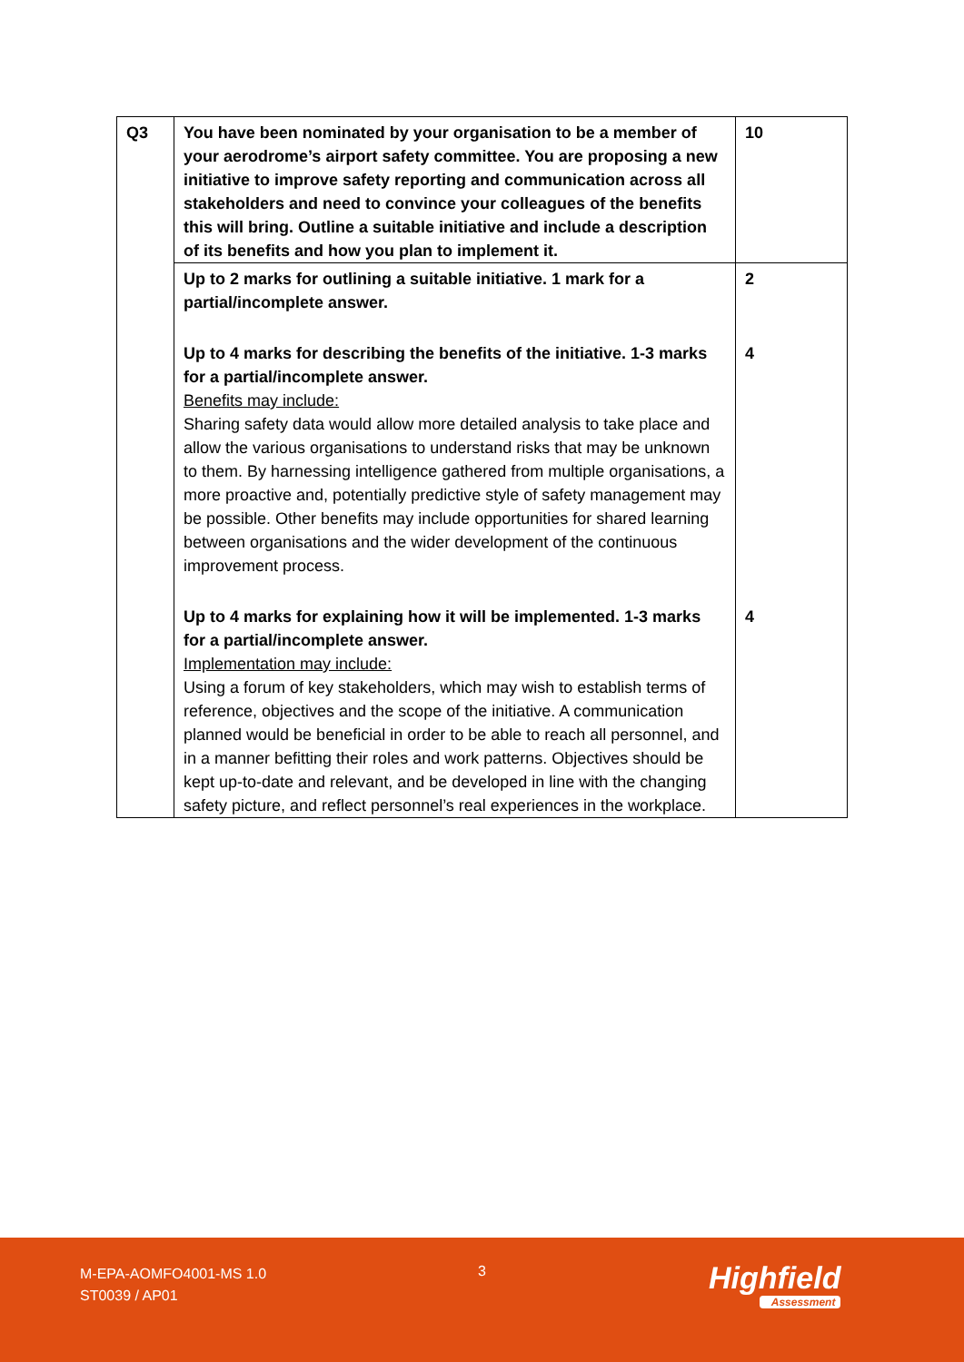| Q3 | You have been nominated by your organisation to be a member of your aerodrome’s airport safety committee. You are proposing a new initiative to improve safety reporting and communication across all stakeholders and need to convince your colleagues of the benefits this will bring. Outline a suitable initiative and include a description of its benefits and how you plan to implement it. | 10 |
| | Up to 2 marks for outlining a suitable initiative. 1 mark for a partial/incomplete answer. | 2 |
| | Up to 4 marks for describing the benefits of the initiative. 1-3 marks for a partial/incomplete answer. Benefits may include: Sharing safety data would allow more detailed analysis to take place and allow the various organisations to understand risks that may be unknown to them. By harnessing intelligence gathered from multiple organisations, a more proactive and, potentially predictive style of safety management may be possible. Other benefits may include opportunities for shared learning between organisations and the wider development of the continuous improvement process. | 4 |
| | Up to 4 marks for explaining how it will be implemented. 1-3 marks for a partial/incomplete answer. Implementation may include: Using a forum of key stakeholders, which may wish to establish terms of reference, objectives and the scope of the initiative. A communication planned would be beneficial in order to be able to reach all personnel, and in a manner befitting their roles and work patterns. Objectives should be kept up-to-date and relevant, and be developed in line with the changing safety picture, and reflect personnel’s real experiences in the workplace. | 4 |
M-EPA-AOMFO4001-MS 1.0
ST0039 / AP01
3 Highfield
Assessment